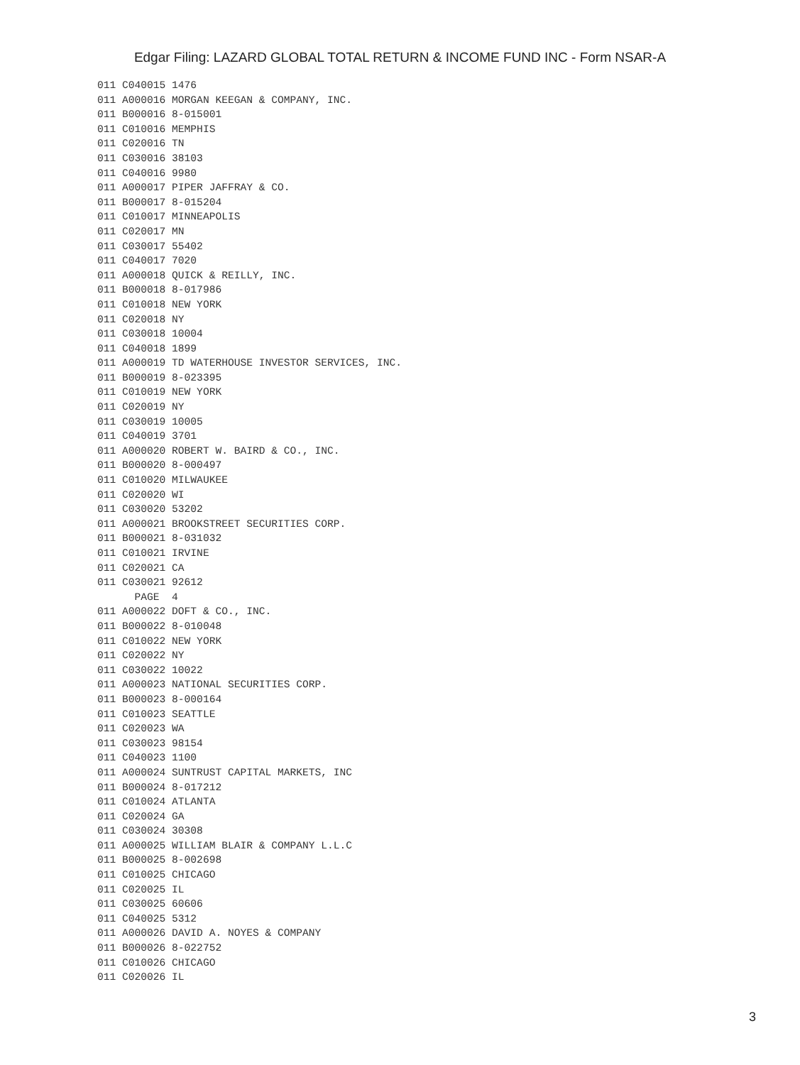Edgar Filing: LAZARD GLOBAL TOTAL RETURN & INCOME FUND INC - Form NSAR-A
011 C040015 1476
011 A000016 MORGAN KEEGAN & COMPANY, INC.
011 B000016 8-015001
011 C010016 MEMPHIS
011 C020016 TN
011 C030016 38103
011 C040016 9980
011 A000017 PIPER JAFFRAY & CO.
011 B000017 8-015204
011 C010017 MINNEAPOLIS
011 C020017 MN
011 C030017 55402
011 C040017 7020
011 A000018 QUICK & REILLY, INC.
011 B000018 8-017986
011 C010018 NEW YORK
011 C020018 NY
011 C030018 10004
011 C040018 1899
011 A000019 TD WATERHOUSE INVESTOR SERVICES, INC.
011 B000019 8-023395
011 C010019 NEW YORK
011 C020019 NY
011 C030019 10005
011 C040019 3701
011 A000020 ROBERT W. BAIRD & CO., INC.
011 B000020 8-000497
011 C010020 MILWAUKEE
011 C020020 WI
011 C030020 53202
011 A000021 BROOKSTREET SECURITIES CORP.
011 B000021 8-031032
011 C010021 IRVINE
011 C020021 CA
011 C030021 92612
      PAGE  4
011 A000022 DOFT & CO., INC.
011 B000022 8-010048
011 C010022 NEW YORK
011 C020022 NY
011 C030022 10022
011 A000023 NATIONAL SECURITIES CORP.
011 B000023 8-000164
011 C010023 SEATTLE
011 C020023 WA
011 C030023 98154
011 C040023 1100
011 A000024 SUNTRUST CAPITAL MARKETS, INC
011 B000024 8-017212
011 C010024 ATLANTA
011 C020024 GA
011 C030024 30308
011 A000025 WILLIAM BLAIR & COMPANY L.L.C
011 B000025 8-002698
011 C010025 CHICAGO
011 C020025 IL
011 C030025 60606
011 C040025 5312
011 A000026 DAVID A. NOYES & COMPANY
011 B000026 8-022752
011 C010026 CHICAGO
011 C020026 IL
3